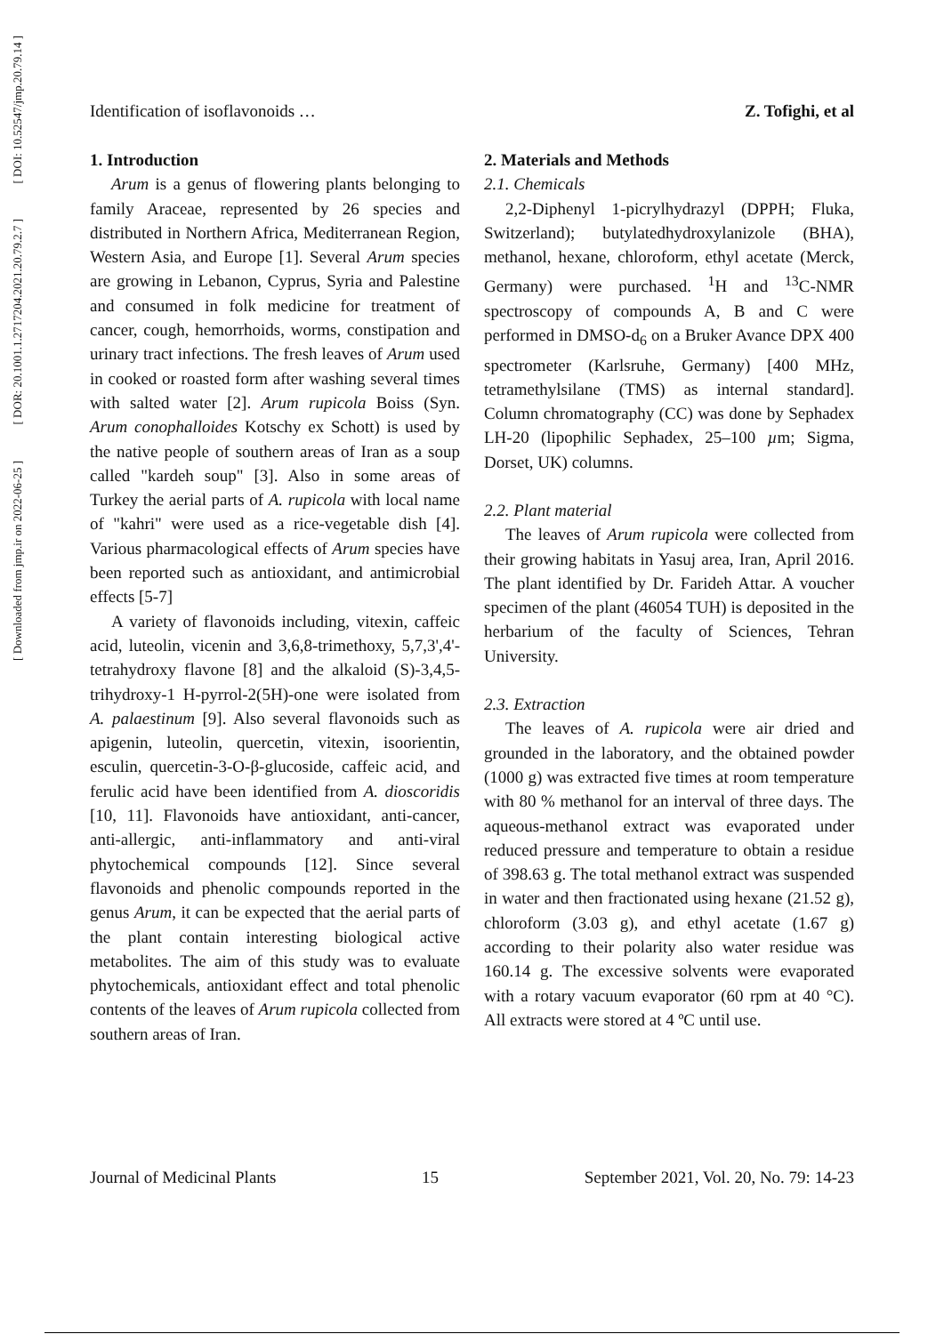[ DOI: 10.52547/jmp.20.79.14 ]
[ DOR: 20.1001.1.2717204.2021.20.79.2.7 ]
[ Downloaded from jmp.ir on 2022-06-25 ]
Identification of isoflavonoids … Z. Tofighi, et al
1. Introduction
Arum is a genus of flowering plants belonging to family Araceae, represented by 26 species and distributed in Northern Africa, Mediterranean Region, Western Asia, and Europe [1]. Several Arum species are growing in Lebanon, Cyprus, Syria and Palestine and consumed in folk medicine for treatment of cancer, cough, hemorrhoids, worms, constipation and urinary tract infections. The fresh leaves of Arum used in cooked or roasted form after washing several times with salted water [2]. Arum rupicola Boiss (Syn. Arum conophalloides Kotschy ex Schott) is used by the native people of southern areas of Iran as a soup called "kardeh soup" [3]. Also in some areas of Turkey the aerial parts of A. rupicola with local name of "kahri" were used as a rice-vegetable dish [4]. Various pharmacological effects of Arum species have been reported such as antioxidant, and antimicrobial effects [5-7]
A variety of flavonoids including, vitexin, caffeic acid, luteolin, vicenin and 3,6,8-trimethoxy, 5,7,3',4'-tetrahydroxy flavone [8] and the alkaloid (S)-3,4,5-trihydroxy-1 H-pyrrol-2(5H)-one were isolated from A. palaestinum [9]. Also several flavonoids such as apigenin, luteolin, quercetin, vitexin, isoorientin, esculin, quercetin-3-O-β-glucoside, caffeic acid, and ferulic acid have been identified from A. dioscoridis [10, 11]. Flavonoids have antioxidant, anti-cancer, anti-allergic, anti-inflammatory and anti-viral phytochemical compounds [12]. Since several flavonoids and phenolic compounds reported in the genus Arum, it can be expected that the aerial parts of the plant contain interesting biological active metabolites. The aim of this study was to evaluate phytochemicals, antioxidant effect and total phenolic contents of the leaves of Arum rupicola collected from southern areas of Iran.
2. Materials and Methods
2.1. Chemicals
2,2-Diphenyl 1-picrylhydrazyl (DPPH; Fluka, Switzerland); butylatedhydroxylanizole (BHA), methanol, hexane, chloroform, ethyl acetate (Merck, Germany) were purchased. <sup>1</sup>H and <sup>13</sup>C-NMR spectroscopy of compounds A, B and C were performed in DMSO-d<sub>6</sub> on a Bruker Avance DPX 400 spectrometer (Karlsruhe, Germany) [400 MHz, tetramethylsilane (TMS) as internal standard]. Column chromatography (CC) was done by Sephadex LH-20 (lipophilic Sephadex, 25–100 µm; Sigma, Dorset, UK) columns.
2.2. Plant material
The leaves of Arum rupicola were collected from their growing habitats in Yasuj area, Iran, April 2016. The plant identified by Dr. Farideh Attar. A voucher specimen of the plant (46054 TUH) is deposited in the herbarium of the faculty of Sciences, Tehran University.
2.3. Extraction
The leaves of A. rupicola were air dried and grounded in the laboratory, and the obtained powder (1000 g) was extracted five times at room temperature with 80 % methanol for an interval of three days. The aqueous-methanol extract was evaporated under reduced pressure and temperature to obtain a residue of 398.63 g. The total methanol extract was suspended in water and then fractionated using hexane (21.52 g), chloroform (3.03 g), and ethyl acetate (1.67 g) according to their polarity also water residue was 160.14 g. The excessive solvents were evaporated with a rotary vacuum evaporator (60 rpm at 40 °C). All extracts were stored at 4 ºC until use.
Journal of Medicinal Plants 15 September 2021, Vol. 20, No. 79: 14-23